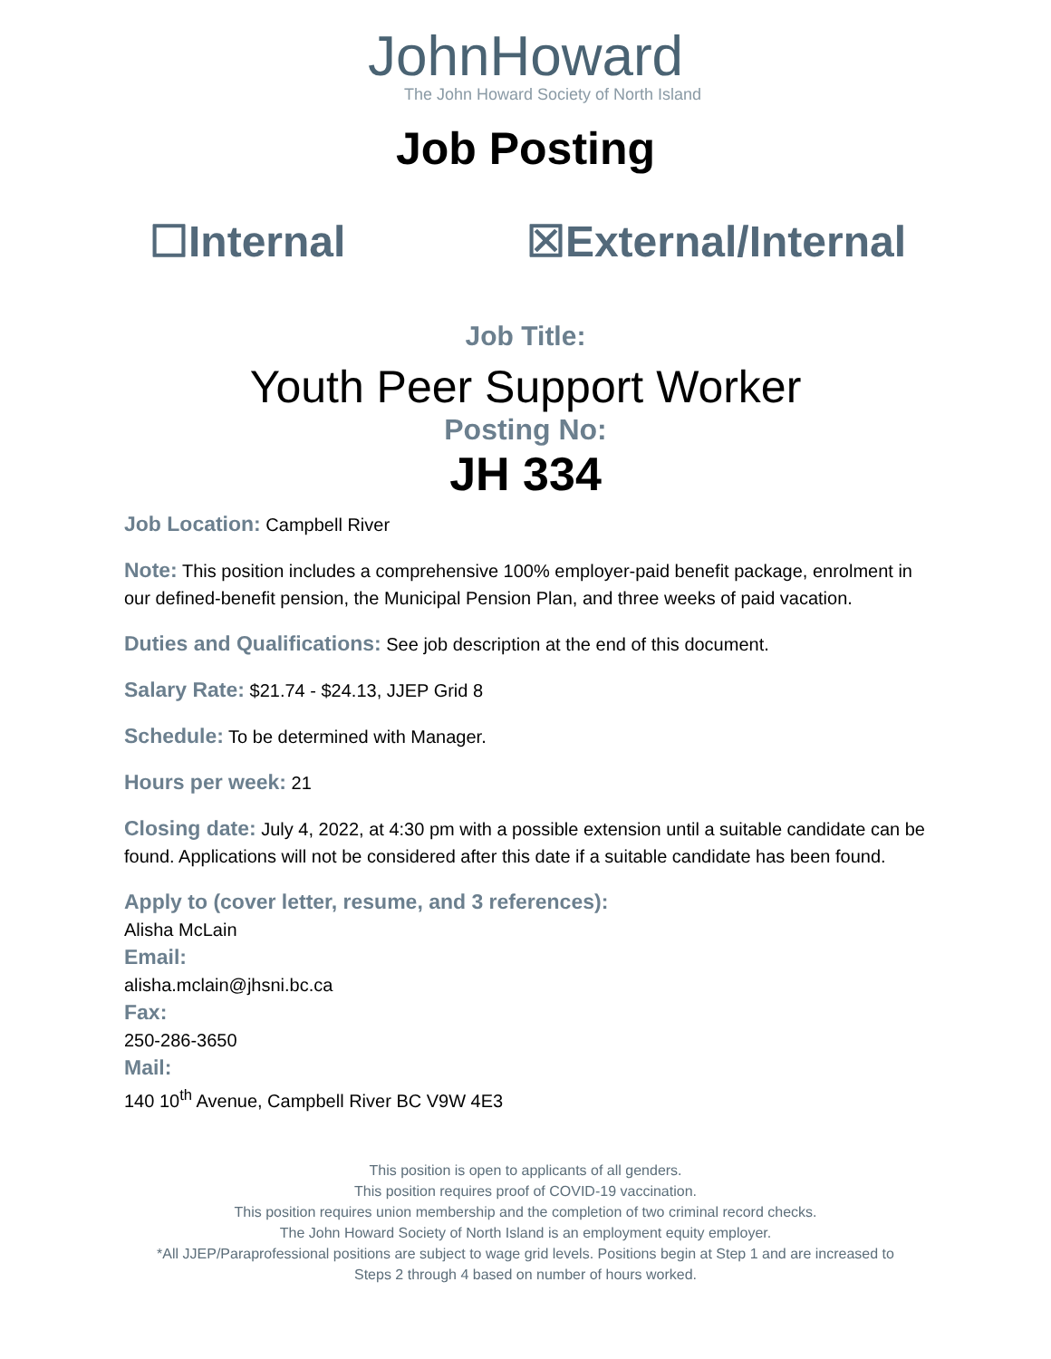JohnHoward
The John Howard Society of North Island
Job Posting
☐Internal ☒External/Internal
Job Title:
Youth Peer Support Worker
Posting No:
JH 334
Job Location: Campbell River
Note: This position includes a comprehensive 100% employer-paid benefit package, enrolment in our defined-benefit pension, the Municipal Pension Plan, and three weeks of paid vacation.
Duties and Qualifications: See job description at the end of this document.
Salary Rate: $21.74 - $24.13, JJEP Grid 8
Schedule: To be determined with Manager.
Hours per week: 21
Closing date: July 4, 2022, at 4:30 pm with a possible extension until a suitable candidate can be found. Applications will not be considered after this date if a suitable candidate has been found.
Apply to (cover letter, resume, and 3 references):
Alisha McLain
Email:
alisha.mclain@jhsni.bc.ca
Fax:
250-286-3650
Mail:
140 10<sup>th</sup> Avenue, Campbell River BC V9W 4E3
This position is open to applicants of all genders.
This position requires proof of COVID-19 vaccination.
This position requires union membership and the completion of two criminal record checks.
The John Howard Society of North Island is an employment equity employer.
*All JJEP/Paraprofessional positions are subject to wage grid levels. Positions begin at Step 1 and are increased to
Steps 2 through 4 based on number of hours worked.